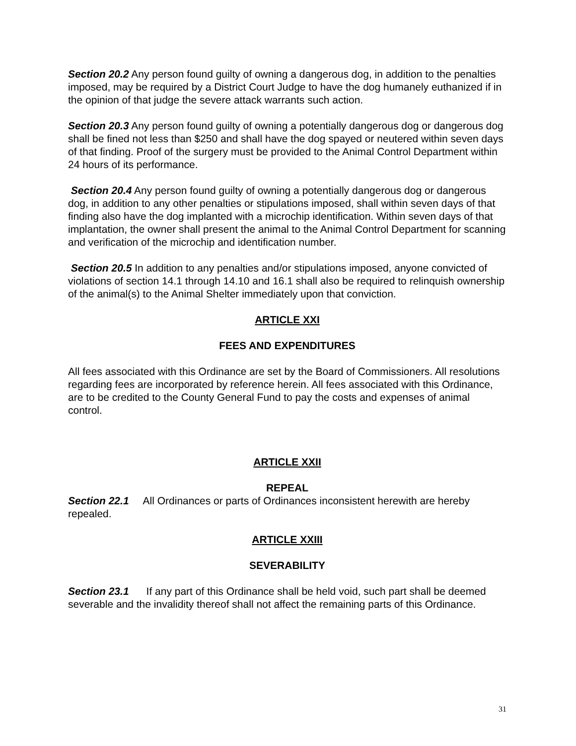Section 20.2 Any person found guilty of owning a dangerous dog, in addition to the penalties imposed, may be required by a District Court Judge to have the dog humanely euthanized if in the opinion of that judge the severe attack warrants such action.
Section 20.3 Any person found guilty of owning a potentially dangerous dog or dangerous dog shall be fined not less than $250 and shall have the dog spayed or neutered within seven days of that finding. Proof of the surgery must be provided to the Animal Control Department within 24 hours of its performance.
Section 20.4 Any person found guilty of owning a potentially dangerous dog or dangerous dog, in addition to any other penalties or stipulations imposed, shall within seven days of that finding also have the dog implanted with a microchip identification. Within seven days of that implantation, the owner shall present the animal to the Animal Control Department for scanning and verification of the microchip and identification number.
Section 20.5 In addition to any penalties and/or stipulations imposed, anyone convicted of violations of section 14.1 through 14.10 and 16.1 shall also be required to relinquish ownership of the animal(s) to the Animal Shelter immediately upon that conviction.
ARTICLE XXI
FEES AND EXPENDITURES
All fees associated with this Ordinance are set by the Board of Commissioners. All resolutions regarding fees are incorporated by reference herein. All fees associated with this Ordinance, are to be credited to the County General Fund to pay the costs and expenses of animal control.
ARTICLE XXII
REPEAL
Section 22.1 All Ordinances or parts of Ordinances inconsistent herewith are hereby repealed.
ARTICLE XXIII
SEVERABILITY
Section 23.1 If any part of this Ordinance shall be held void, such part shall be deemed severable and the invalidity thereof shall not affect the remaining parts of this Ordinance.
31